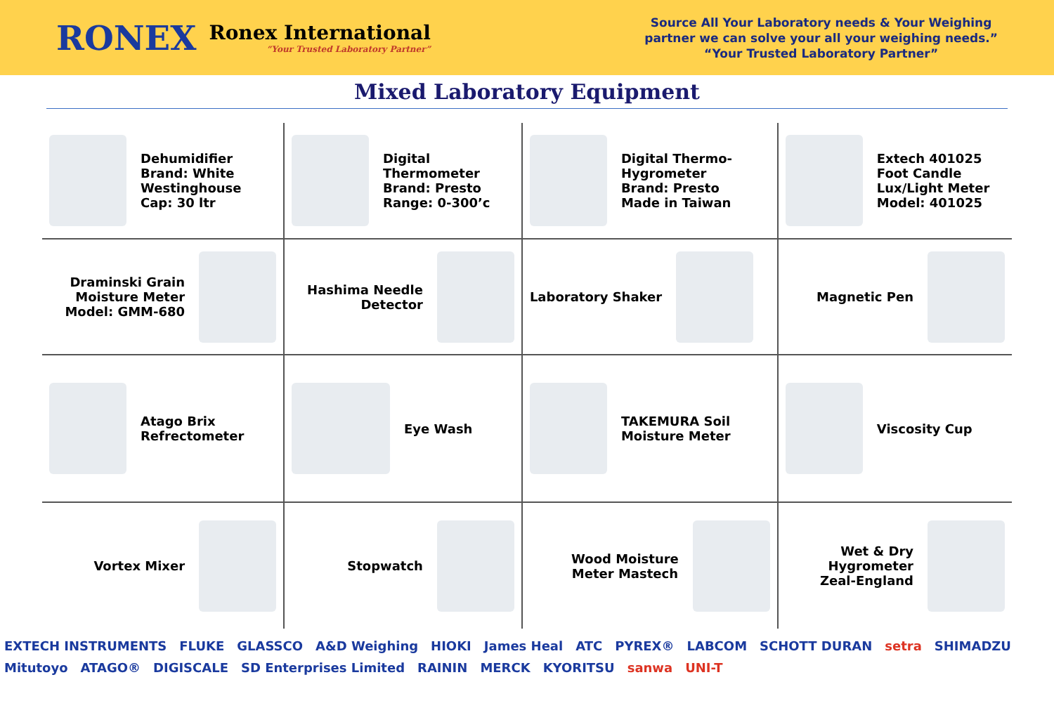RONEX
Ronex International
“Your Trusted Laboratory Partner”
Source All Your Laboratory needs & Your Weighing
partner we can solve your all your weighing needs.”
“Your Trusted Laboratory Partner”
Mixed Laboratory Equipment
| Dehumidifier Brand: White Westinghouse Cap: 30 ltr | Digital Thermometer Brand: Presto Range: 0-300’c | Digital Thermo- Hygrometer Brand: Presto Made in Taiwan | Extech 401025 Foot Candle Lux/Light Meter Model: 401025 |
| Draminski Grain Moisture Meter Model: GMM-680 | Hashima Needle Detector | Laboratory Shaker | Magnetic Pen |
| Atago Brix Refrectometer | Eye Wash | TAKEMURA Soil Moisture Meter | Viscosity Cup |
| Vortex Mixer | Stopwatch | Wood Moisture Meter Mastech | Wet & Dry Hygrometer Zeal-England |
EXTECH INSTRUMENTS FLUKE GLASSCO A&D Weighing HIOKI James Heal ATC PYREX® LABCOM SCHOTT DURAN setra SHIMADZU Mitutoyo ATAGO® DIGISCALE SD Enterprises Limited RAININ MERCK KYORITSU sanwa UNI-T